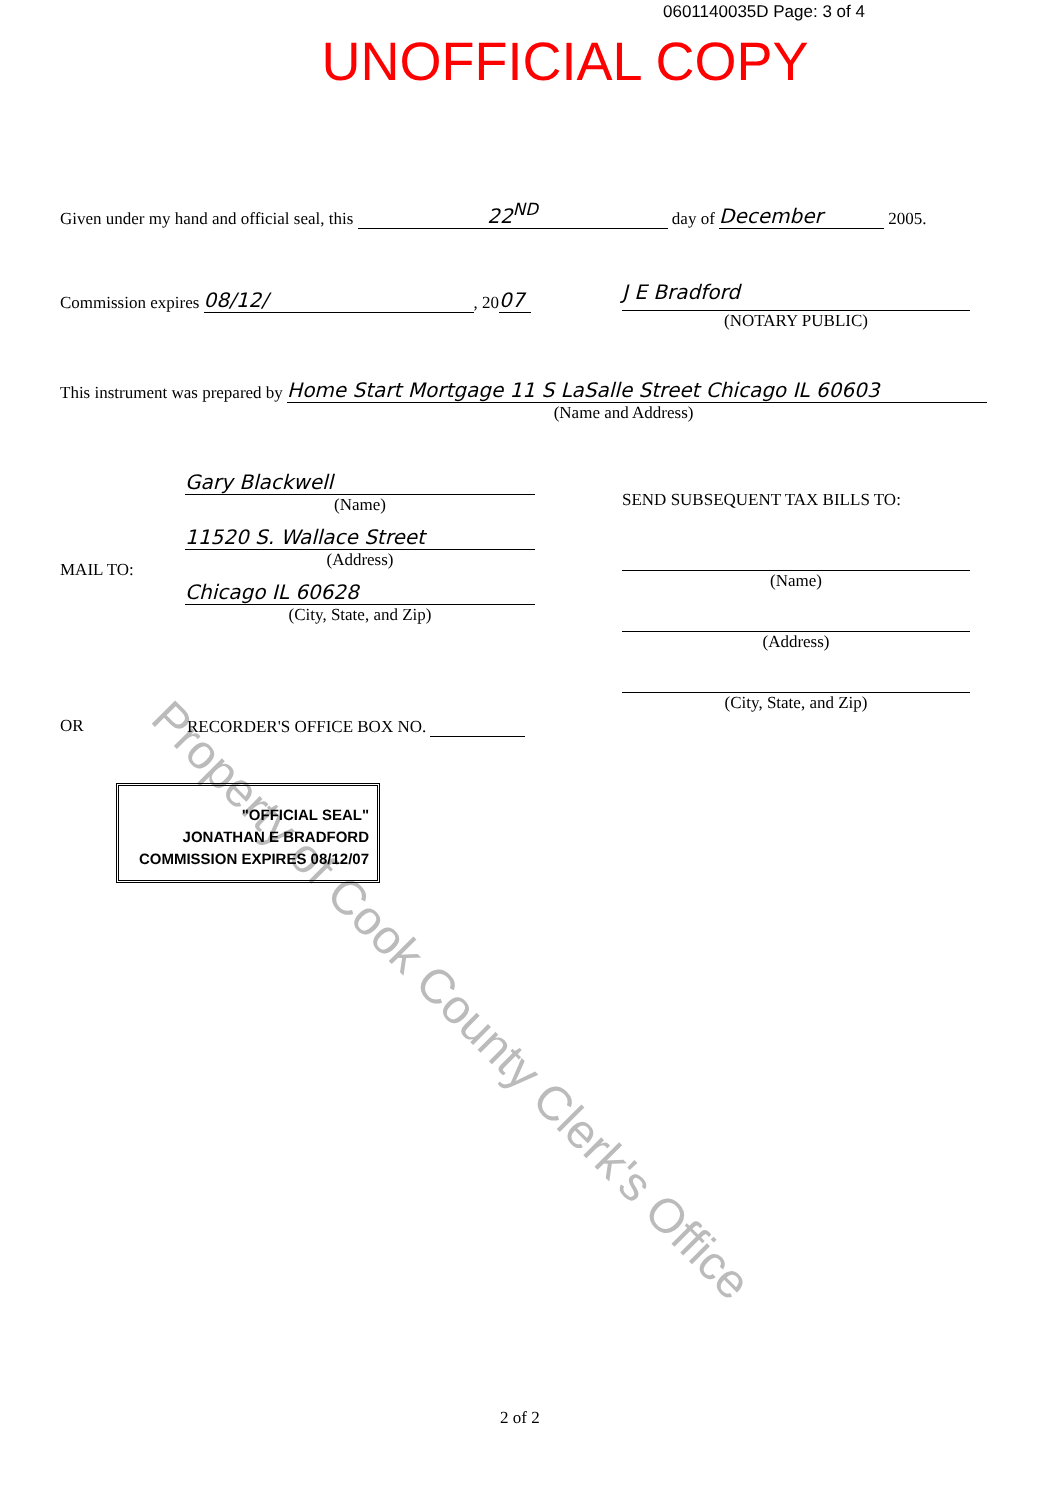0601140035D Page: 3 of 4
UNOFFICIAL COPY
Property of Cook County Clerk's Office
Given under my hand and official seal, this 22<sup>ND</sup> day of December 2005.
Commission expires 08/12/, 20 07
J E Bradford
(NOTARY PUBLIC)
This instrument was prepared by Home Start Mortgage 11 S LaSalle Street Chicago IL 60603
(Name and Address)
Gary Blackwell
(Name)
11520 S. Wallace Street
(Address)
Chicago IL 60628
(City, State, and Zip)
MAIL TO:
SEND SUBSEQUENT TAX BILLS TO:
(Name)
(Address)
(City, State, and Zip)
OR RECORDER'S OFFICE BOX NO.
"OFFICIAL SEAL"
JONATHAN E BRADFORD
COMMISSION EXPIRES 08/12/07
2 of 2